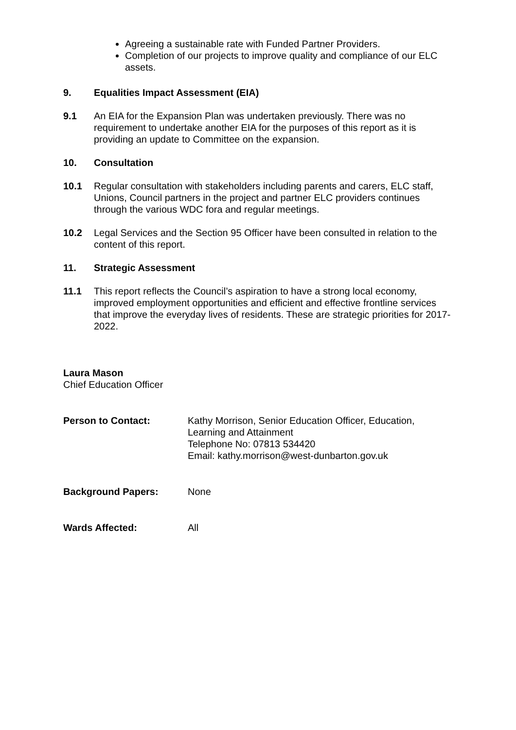Agreeing a sustainable rate with Funded Partner Providers.
Completion of our projects to improve quality and compliance of our ELC assets.
9. Equalities Impact Assessment (EIA)
9.1 An EIA for the Expansion Plan was undertaken previously. There was no requirement to undertake another EIA for the purposes of this report as it is providing an update to Committee on the expansion.
10. Consultation
10.1 Regular consultation with stakeholders including parents and carers, ELC staff, Unions, Council partners in the project and partner ELC providers continues through the various WDC fora and regular meetings.
10.2 Legal Services and the Section 95 Officer have been consulted in relation to the content of this report.
11. Strategic Assessment
11.1 This report reflects the Council’s aspiration to have a strong local economy, improved employment opportunities and efficient and effective frontline services that improve the everyday lives of residents. These are strategic priorities for 2017-2022.
Laura Mason
Chief Education Officer
Person to Contact: Kathy Morrison, Senior Education Officer, Education,
Learning and Attainment
Telephone No: 07813 534420
Email: kathy.morrison@west-dunbarton.gov.uk
Background Papers: None
Wards Affected: All